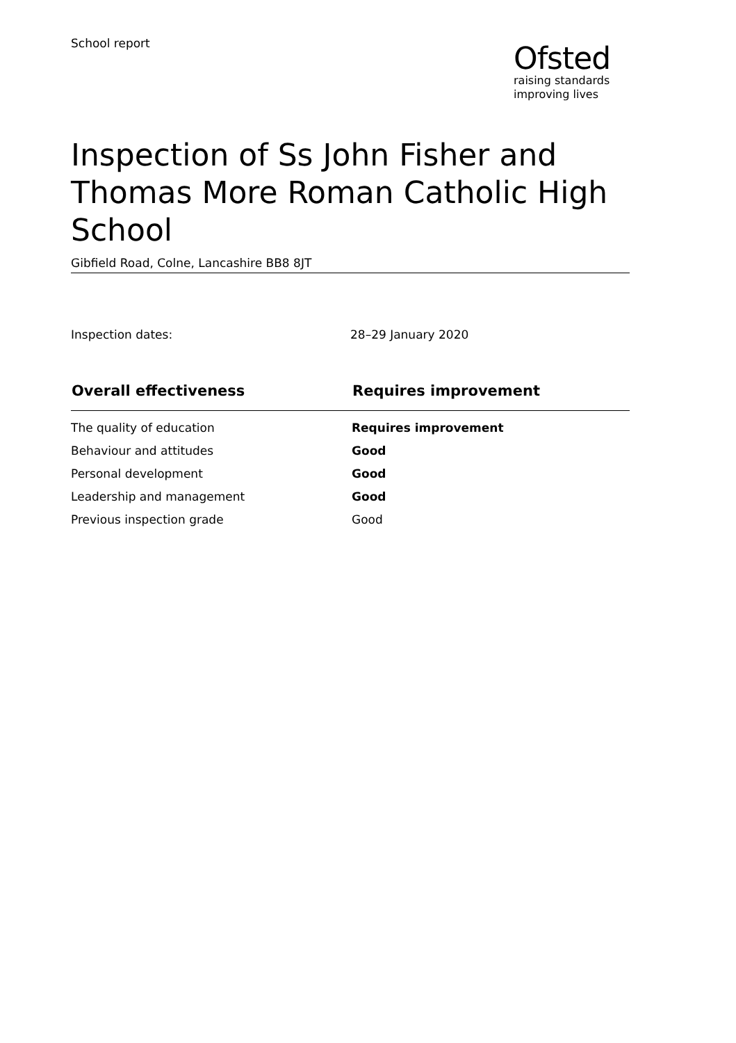School report
Ofsted
raising standards
improving lives
Inspection of Ss John Fisher and Thomas More Roman Catholic High School
Gibfield Road, Colne, Lancashire BB8 8JT
Inspection dates: 28–29 January 2020
| Overall effectiveness | Requires improvement |
| --- | --- |
| The quality of education | Requires improvement |
| Behaviour and attitudes | Good |
| Personal development | Good |
| Leadership and management | Good |
| Previous inspection grade | Good |